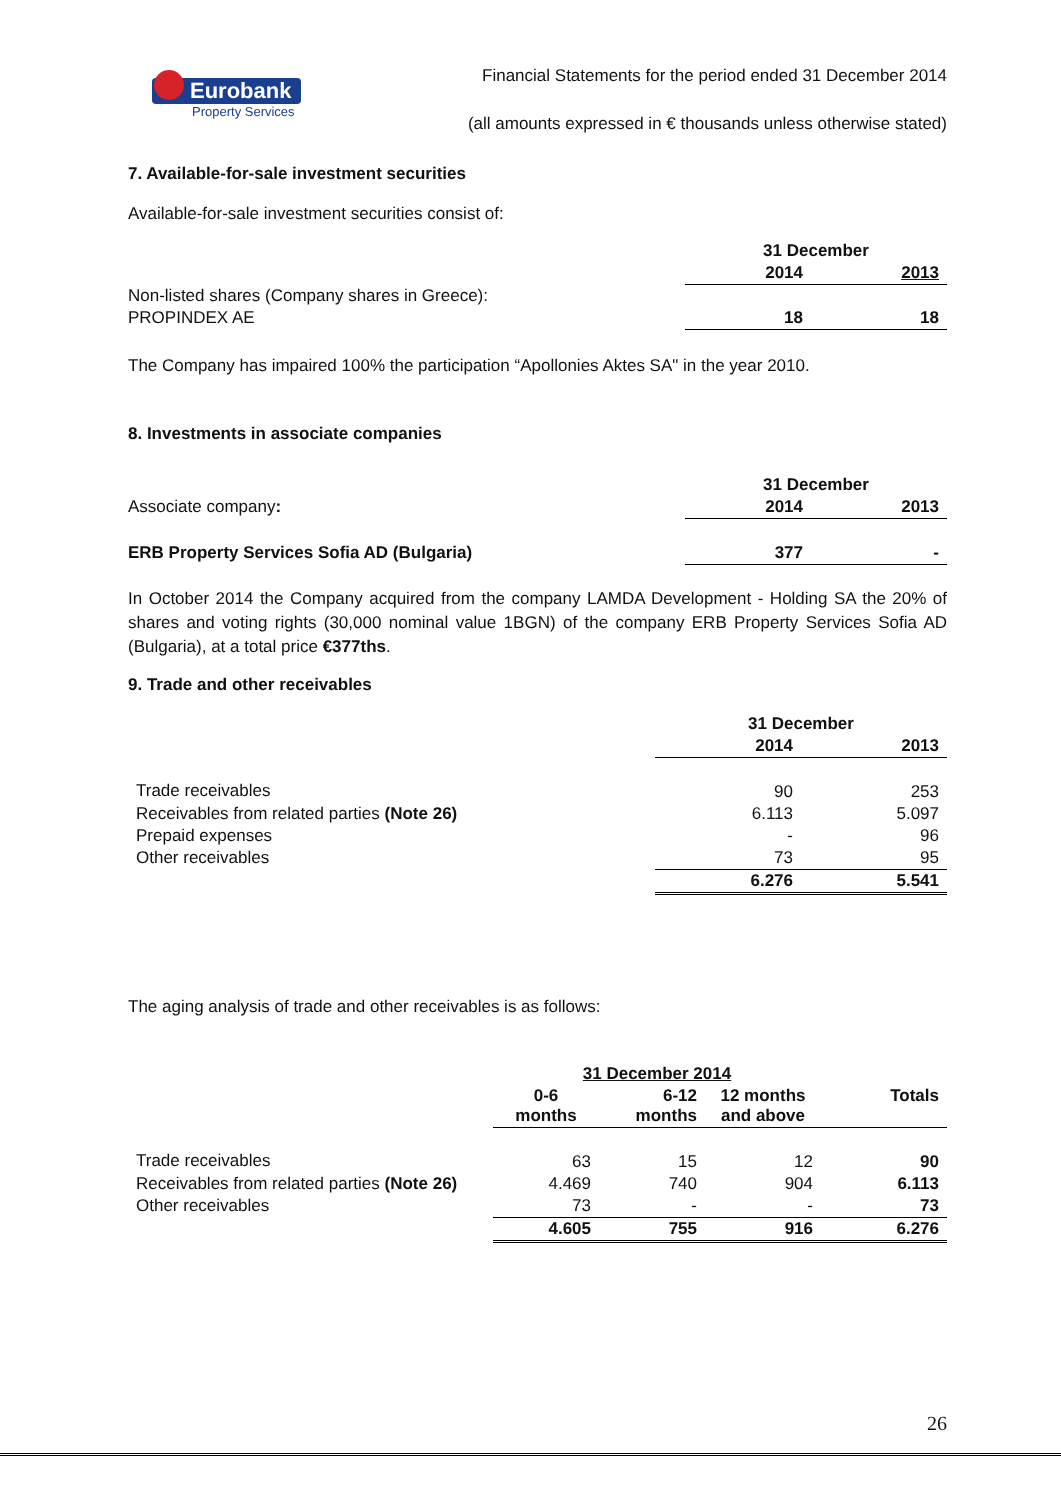Eurobank
Property Services
Financial Statements for the period ended 31 December 2014
(all amounts expressed in € thousands unless otherwise stated)
7. Available-for-sale investment securities
Available-for-sale investment securities consist of:
| | 31 December | |
| | 2014 | 2013 |
| Non-listed shares (Company shares in Greece): | | |
| PROPINDEX AE | 18 | 18 |
The Company has impaired 100% the participation “Apollonies Aktes SA" in the year 2010.
8. Investments in associate companies
| | 31 December | |
| Associate company : | 2014 | 2013 |
| ERB Property Services Sofia AD (Bulgaria) | 377 | - |
In October 2014 the Company acquired from the company LAMDA Development - Holding SA the 20% of shares and voting rights (30,000 nominal value 1BGN) of the company ERB Property Services Sofia AD (Bulgaria), at a total price €377ths.
9. Trade and other receivables
| | 31 December | |
| | 2014 | 2013 |
| Trade receivables | 90 | 253 |
| Receivables from related parties (Note 26) | 6.113 | 5.097 |
| Prepaid expenses | - | 96 |
| Other receivables | 73 | 95 |
| | 6.276 | 5.541 |
The aging analysis of trade and other receivables is as follows:
| | 31 December 2014 | | | |
| | 0-6 months | 6-12 months | 12 months and above | Totals |
| Trade receivables | 63 | 15 | 12 | 90 |
| Receivables from related parties (Note 26) | 4.469 | 740 | 904 | 6.113 |
| Other receivables | 73 | - | - | 73 |
| | 4.605 | 755 | 916 | 6.276 |
26